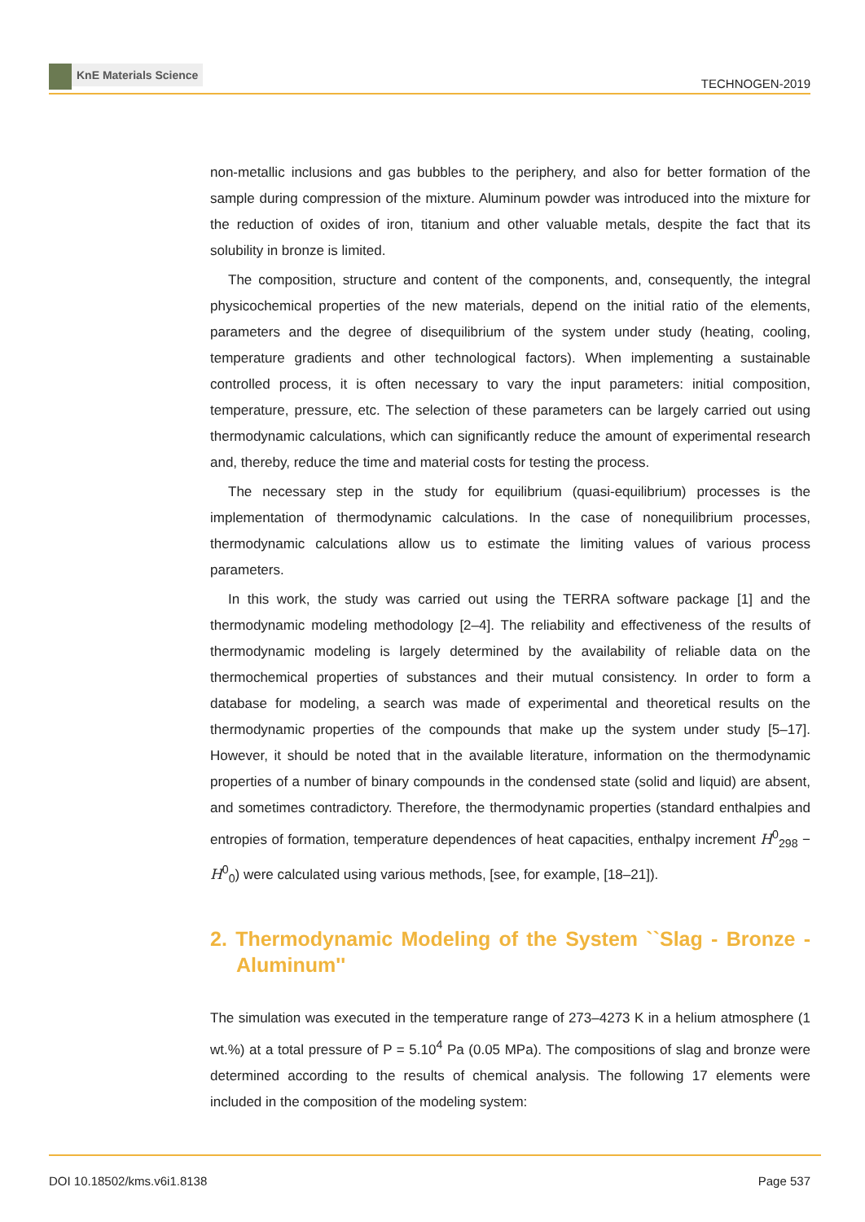KnE Materials Science
TECHNOGEN-2019
non-metallic inclusions and gas bubbles to the periphery, and also for better formation of the sample during compression of the mixture. Aluminum powder was introduced into the mixture for the reduction of oxides of iron, titanium and other valuable metals, despite the fact that its solubility in bronze is limited.
The composition, structure and content of the components, and, consequently, the integral physicochemical properties of the new materials, depend on the initial ratio of the elements, parameters and the degree of disequilibrium of the system under study (heating, cooling, temperature gradients and other technological factors). When implementing a sustainable controlled process, it is often necessary to vary the input parameters: initial composition, temperature, pressure, etc. The selection of these parameters can be largely carried out using thermodynamic calculations, which can significantly reduce the amount of experimental research and, thereby, reduce the time and material costs for testing the process.
The necessary step in the study for equilibrium (quasi-equilibrium) processes is the implementation of thermodynamic calculations. In the case of nonequilibrium processes, thermodynamic calculations allow us to estimate the limiting values of various process parameters.
In this work, the study was carried out using the TERRA software package [1] and the thermodynamic modeling methodology [2–4]. The reliability and effectiveness of the results of thermodynamic modeling is largely determined by the availability of reliable data on the thermochemical properties of substances and their mutual consistency. In order to form a database for modeling, a search was made of experimental and theoretical results on the thermodynamic properties of the compounds that make up the system under study [5–17]. However, it should be noted that in the available literature, information on the thermodynamic properties of a number of binary compounds in the condensed state (solid and liquid) are absent, and sometimes contradictory. Therefore, the thermodynamic properties (standard enthalpies and entropies of formation, temperature dependences of heat capacities, enthalpy increment H<sup>0</sup><sub>298</sub> − H<sup>0</sup><sub>0</sub>) were calculated using various methods, [see, for example, [18–21]).
2. Thermodynamic Modeling of the System ``Slag - Bronze - Aluminum''
The simulation was executed in the temperature range of 273–4273 K in a helium atmosphere (1 wt.%) at a total pressure of P = 5.10<sup>4</sup> Pa (0.05 MPa). The compositions of slag and bronze were determined according to the results of chemical analysis. The following 17 elements were included in the composition of the modeling system:
DOI 10.18502/kms.v6i1.8138 Page 537